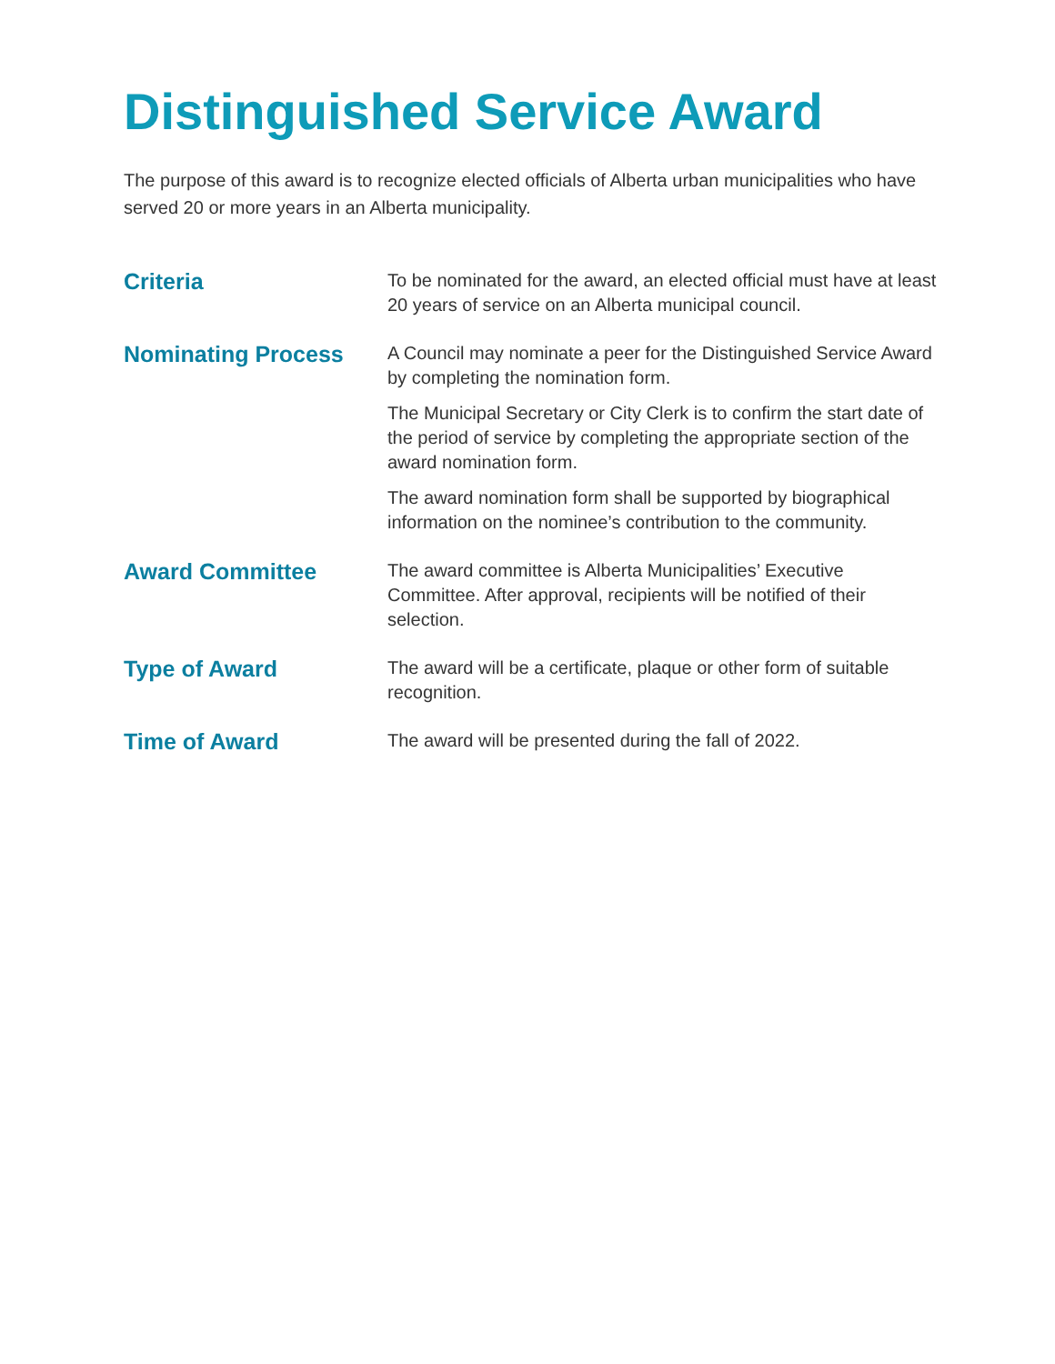Distinguished Service Award
The purpose of this award is to recognize elected officials of Alberta urban municipalities who have served 20 or more years in an Alberta municipality.
Criteria
To be nominated for the award, an elected official must have at least 20 years of service on an Alberta municipal council.
Nominating Process
A Council may nominate a peer for the Distinguished Service Award by completing the nomination form.
The Municipal Secretary or City Clerk is to confirm the start date of the period of service by completing the appropriate section of the award nomination form.
The award nomination form shall be supported by biographical information on the nominee’s contribution to the community.
Award Committee
The award committee is Alberta Municipalities’ Executive Committee. After approval, recipients will be notified of their selection.
Type of Award
The award will be a certificate, plaque or other form of suitable recognition.
Time of Award
The award will be presented during the fall of 2022.